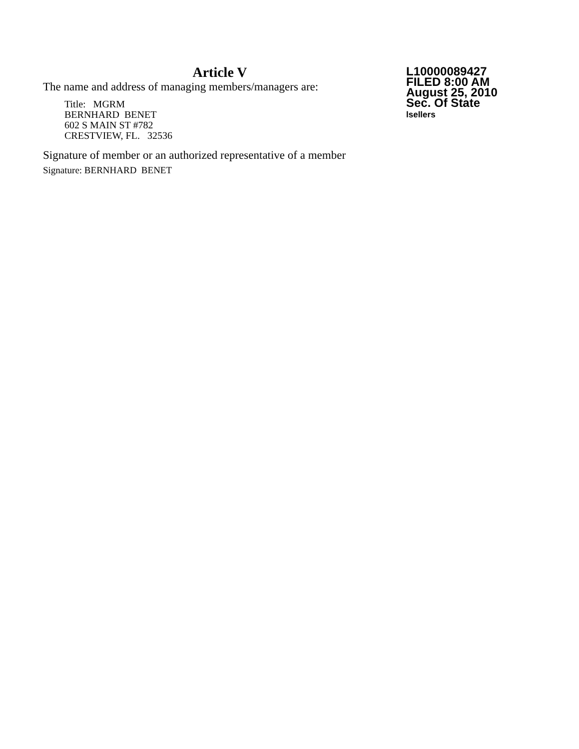Article V
The name and address of managing members/managers are:
Title: MGRM
BERNHARD BENET
602 S MAIN ST #782
CRESTVIEW, FL. 32536
Signature of member or an authorized representative of a member
Signature: BERNHARD BENET
L10000089427
FILED 8:00 AM
August 25, 2010
Sec. Of State
lsellers